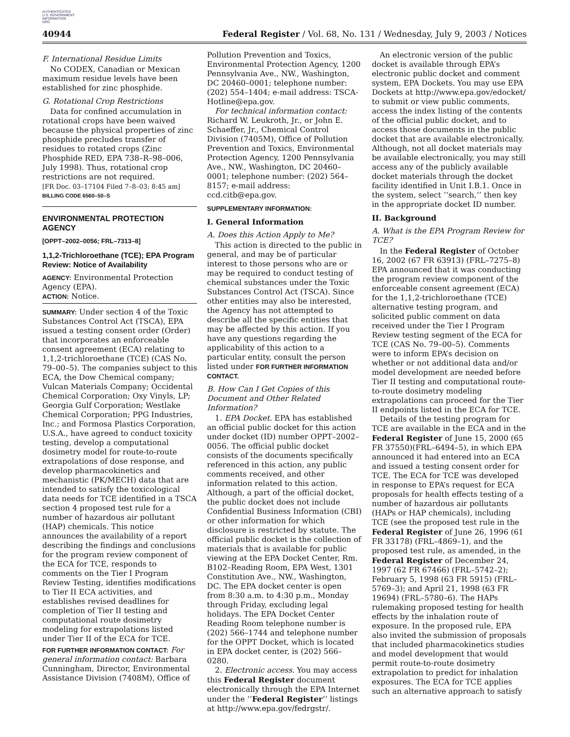AUTHENTICATED
U.S. GOVERNMENT
INFORMATION
GPO
40944 Federal Register / Vol. 68, No. 131 / Wednesday, July 9, 2003 / Notices
F. International Residue Limits
No CODEX, Canadian or Mexican maximum residue levels have been established for zinc phosphide.
G. Rotational Crop Restrictions
Data for confined accumulation in rotational crops have been waived because the physical properties of zinc phosphide precludes transfer of residues to rotated crops (Zinc Phosphide RED, EPA 738–R–98–006, July 1998). Thus, rotational crop restrictions are not required.
[FR Doc. 03–17104 Filed 7–8–03; 8:45 am]
BILLING CODE 6560–50–S
ENVIRONMENTAL PROTECTION AGENCY
[OPPT–2002–0056; FRL–7313–8]
1,1,2-Trichloroethane (TCE); EPA Program Review: Notice of Availability
AGENCY: Environmental Protection Agency (EPA).
ACTION: Notice.
SUMMARY: Under section 4 of the Toxic Substances Control Act (TSCA), EPA issued a testing consent order (Order) that incorporates an enforceable consent agreement (ECA) relating to 1,1,2-trichloroethane (TCE) (CAS No. 79–00–5). The companies subject to this ECA, the Dow Chemical company; Vulcan Materials Company; Occidental Chemical Corporation; Oxy Vinyls, LP; Georgia Gulf Corporation; Westlake Chemical Corporation; PPG Industries, Inc.; and Formosa Plastics Corporation, U.S.A., have agreed to conduct toxicity testing, develop a computational dosimetry model for route-to-route extrapolations of dose response, and develop pharmacokinetics and mechanistic (PK/MECH) data that are intended to satisfy the toxicological data needs for TCE identified in a TSCA section 4 proposed test rule for a number of hazardous air pollutant (HAP) chemicals. This notice announces the availability of a report describing the findings and conclusions for the program review component of the ECA for TCE, responds to comments on the Tier I Program Review Testing, identifies modifications to Tier II ECA activities, and establishes revised deadlines for completion of Tier II testing and computational route dosimetry modeling for extrapolations listed under Tier II of the ECA for TCE.
FOR FURTHER INFORMATION CONTACT: For general information contact: Barbara Cunningham, Director, Environmental Assistance Division (7408M), Office of
Pollution Prevention and Toxics, Environmental Protection Agency, 1200 Pennsylvania Ave., NW., Washington, DC 20460–0001; telephone number: (202) 554–1404; e-mail address: TSCA-Hotline@epa.gov.
For technical information contact: Richard W. Leukroth, Jr., or John E. Schaeffer, Jr., Chemical Control Division (7405M), Office of Pollution Prevention and Toxics, Environmental Protection Agency, 1200 Pennsylvania Ave., NW., Washington, DC 20460–0001; telephone number: (202) 564–8157; e-mail address: ccd.citb@epa.gov.
SUPPLEMENTARY INFORMATION:
I. General Information
A. Does this Action Apply to Me?
This action is directed to the public in general, and may be of particular interest to those persons who are or may be required to conduct testing of chemical substances under the Toxic Substances Control Act (TSCA). Since other entities may also be interested, the Agency has not attempted to describe all the specific entities that may be affected by this action. If you have any questions regarding the applicability of this action to a particular entity, consult the person listed under FOR FURTHER INFORMATION CONTACT.
B. How Can I Get Copies of this Document and Other Related Information?
1. EPA Docket. EPA has established an official public docket for this action under docket (ID) number OPPT–2002–0056. The official public docket consists of the documents specifically referenced in this action, any public comments received, and other information related to this action. Although, a part of the official docket, the public docket does not include Confidential Business Information (CBI) or other information for which disclosure is restricted by statute. The official public docket is the collection of materials that is available for public viewing at the EPA Docket Center, Rm. B102–Reading Room, EPA West, 1301 Constitution Ave., NW., Washington, DC. The EPA docket center is open from 8:30 a.m. to 4:30 p.m., Monday through Friday, excluding legal holidays. The EPA Docket Center Reading Room telephone number is (202) 566–1744 and telephone number for the OPPT Docket, which is located in EPA docket center, is (202) 566–0280.
2. Electronic access. You may access this Federal Register document electronically through the EPA Internet under the ‘‘Federal Register’’ listings at http://www.epa.gov/fedrgstr/.
An electronic version of the public docket is available through EPA’s electronic public docket and comment system, EPA Dockets. You may use EPA Dockets at http://www.epa.gov/edocket/ to submit or view public comments, access the index listing of the contents of the official public docket, and to access those documents in the public docket that are available electronically. Although, not all docket materials may be available electronically, you may still access any of the publicly available docket materials through the docket facility identified in Unit I.B.1. Once in the system, select ‘‘search,’’ then key in the appropriate docket ID number.
II. Background
A. What is the EPA Program Review for TCE?
In the Federal Register of October 16, 2002 (67 FR 63913) (FRL–7275–8) EPA announced that it was conducting the program review component of the enforceable consent agreement (ECA) for the 1,1,2-trichloroethane (TCE) alternative testing program, and solicited public comment on data received under the Tier I Program Review testing segment of the ECA for TCE (CAS No. 79–00–5). Comments were to inform EPA’s decision on whether or not additional data and/or model development are needed before Tier II testing and computational route-to-route dosimetry modeling extrapolations can proceed for the Tier II endpoints listed in the ECA for TCE.
Details of the testing program for TCE are available in the ECA and in the Federal Register of June 15, 2000 (65 FR 37550)(FRL–6494–5), in which EPA announced it had entered into an ECA and issued a testing consent order for TCE. The ECA for TCE was developed in response to EPA’s request for ECA proposals for health effects testing of a number of hazardous air pollutants (HAPs or HAP chemicals), including TCE (see the proposed test rule in the Federal Register of June 26, 1996 (61 FR 33178) (FRL–4869–1), and the proposed test rule, as amended, in the Federal Register of December 24, 1997 (62 FR 67466) (FRL–5742–2); February 5, 1998 (63 FR 5915) (FRL–5769–3); and April 21, 1998 (63 FR 19694) (FRL–5780–6). The HAPs rulemaking proposed testing for health effects by the inhalation route of exposure. In the proposed rule, EPA also invited the submission of proposals that included pharmacokinetics studies and model development that would permit route-to-route dosimetry extrapolation to predict for inhalation exposures. The ECA for TCE applies such an alternative approach to satisfy